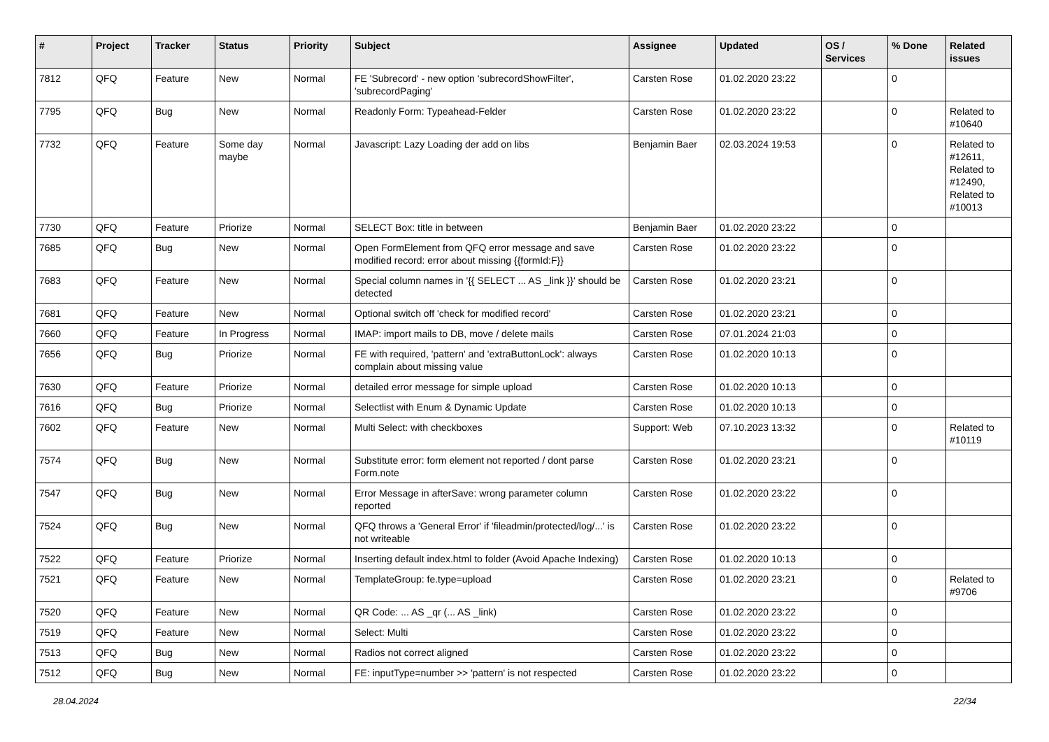| # | Project | Tracker | Status | Priority | Subject | Assignee | Updated | OS / Services | % Done | Related issues |
| --- | --- | --- | --- | --- | --- | --- | --- | --- | --- | --- |
| 7812 | QFQ | Feature | New | Normal | FE 'Subrecord' - new option 'subrecordShowFilter', 'subrecordPaging' | Carsten Rose | 01.02.2020 23:22 | | 0 | |
| 7795 | QFQ | Bug | New | Normal | Readonly Form: Typeahead-Felder | Carsten Rose | 01.02.2020 23:22 | | 0 | Related to #10640 |
| 7732 | QFQ | Feature | Some day maybe | Normal | Javascript: Lazy Loading der add on libs | Benjamin Baer | 02.03.2024 19:53 | | 0 | Related to #12611, Related to #12490, Related to #10013 |
| 7730 | QFQ | Feature | Priorize | Normal | SELECT Box: title in between | Benjamin Baer | 01.02.2020 23:22 | | 0 | |
| 7685 | QFQ | Bug | New | Normal | Open FormElement from QFQ error message and save modified record: error about missing {{formId:F}} | Carsten Rose | 01.02.2020 23:22 | | 0 | |
| 7683 | QFQ | Feature | New | Normal | Special column names in '{{ SELECT ... AS _link }}' should be detected | Carsten Rose | 01.02.2020 23:21 | | 0 | |
| 7681 | QFQ | Feature | New | Normal | Optional switch off 'check for modified record' | Carsten Rose | 01.02.2020 23:21 | | 0 | |
| 7660 | QFQ | Feature | In Progress | Normal | IMAP: import mails to DB, move / delete mails | Carsten Rose | 07.01.2024 21:03 | | 0 | |
| 7656 | QFQ | Bug | Priorize | Normal | FE with required, 'pattern' and 'extraButtonLock': always complain about missing value | Carsten Rose | 01.02.2020 10:13 | | 0 | |
| 7630 | QFQ | Feature | Priorize | Normal | detailed error message for simple upload | Carsten Rose | 01.02.2020 10:13 | | 0 | |
| 7616 | QFQ | Bug | Priorize | Normal | Selectlist with Enum & Dynamic Update | Carsten Rose | 01.02.2020 10:13 | | 0 | |
| 7602 | QFQ | Feature | New | Normal | Multi Select: with checkboxes | Support: Web | 07.10.2023 13:32 | | 0 | Related to #10119 |
| 7574 | QFQ | Bug | New | Normal | Substitute error: form element not reported / dont parse Form.note | Carsten Rose | 01.02.2020 23:21 | | 0 | |
| 7547 | QFQ | Bug | New | Normal | Error Message in afterSave: wrong parameter column reported | Carsten Rose | 01.02.2020 23:22 | | 0 | |
| 7524 | QFQ | Bug | New | Normal | QFQ throws a 'General Error' if 'fileadmin/protected/log/...' is not writeable | Carsten Rose | 01.02.2020 23:22 | | 0 | |
| 7522 | QFQ | Feature | Priorize | Normal | Inserting default index.html to folder (Avoid Apache Indexing) | Carsten Rose | 01.02.2020 10:13 | | 0 | |
| 7521 | QFQ | Feature | New | Normal | TemplateGroup: fe.type=upload | Carsten Rose | 01.02.2020 23:21 | | 0 | Related to #9706 |
| 7520 | QFQ | Feature | New | Normal | QR Code: ... AS _qr (... AS _link) | Carsten Rose | 01.02.2020 23:22 | | 0 | |
| 7519 | QFQ | Feature | New | Normal | Select: Multi | Carsten Rose | 01.02.2020 23:22 | | 0 | |
| 7513 | QFQ | Bug | New | Normal | Radios not correct aligned | Carsten Rose | 01.02.2020 23:22 | | 0 | |
| 7512 | QFQ | Bug | New | Normal | FE: inputType=number >> 'pattern' is not respected | Carsten Rose | 01.02.2020 23:22 | | 0 | |
28.04.2024 22/34